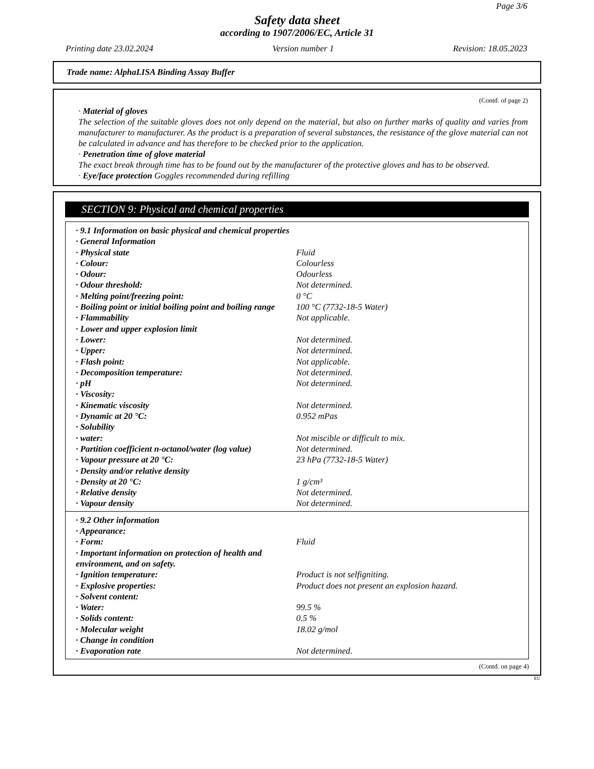Page 3/6
Safety data sheet
according to 1907/2006/EC, Article 31
Printing date 23.02.2024 Version number 1 Revision: 18.05.2023
Trade name: AlphaLISA Binding Assay Buffer
(Contd. of page 2)
· Material of gloves
The selection of the suitable gloves does not only depend on the material, but also on further marks of quality and varies from manufacturer to manufacturer. As the product is a preparation of several substances, the resistance of the glove material can not be calculated in advance and has therefore to be checked prior to the application.
· Penetration time of glove material
The exact break through time has to be found out by the manufacturer of the protective gloves and has to be observed.
· Eye/face protection Goggles recommended during refilling
SECTION 9: Physical and chemical properties
| · 9.1 Information on basic physical and chemical properties | |
| · General Information | |
| · Physical state | Fluid |
| · Colour: | Colourless |
| · Odour: | Odourless |
| · Odour threshold: | Not determined. |
| · Melting point/freezing point: | 0 °C |
| · Boiling point or initial boiling point and boiling range | 100 °C (7732-18-5 Water) |
| · Flammability | Not applicable. |
| · Lower and upper explosion limit | |
| · Lower: | Not determined. |
| · Upper: | Not determined. |
| · Flash point: | Not applicable. |
| · Decomposition temperature: | Not determined. |
| · pH | Not determined. |
| · Viscosity: | |
| · Kinematic viscosity | Not determined. |
| · Dynamic at 20 °C: | 0.952 mPas |
| · Solubility | |
| · water: | Not miscible or difficult to mix. |
| · Partition coefficient n-octanol/water (log value) | Not determined. |
| · Vapour pressure at 20 °C: | 23 hPa (7732-18-5 Water) |
| · Density and/or relative density | |
| · Density at 20 °C: | 1 g/cm³ |
| · Relative density | Not determined. |
| · Vapour density | Not determined. |
| · 9.2 Other information | |
| · Appearance: | |
| · Form: | Fluid |
| · Important information on protection of health and environment, and on safety. | |
| · Ignition temperature: | Product is not selfigniting. |
| · Explosive properties: | Product does not present an explosion hazard. |
| · Solvent content: | |
| · Water: | 99.5 % |
| · Solids content: | 0.5 % |
| · Molecular weight | 18.02 g/mol |
| · Change in condition | |
| · Evaporation rate | Not determined. |
(Contd. on page 4)
EU